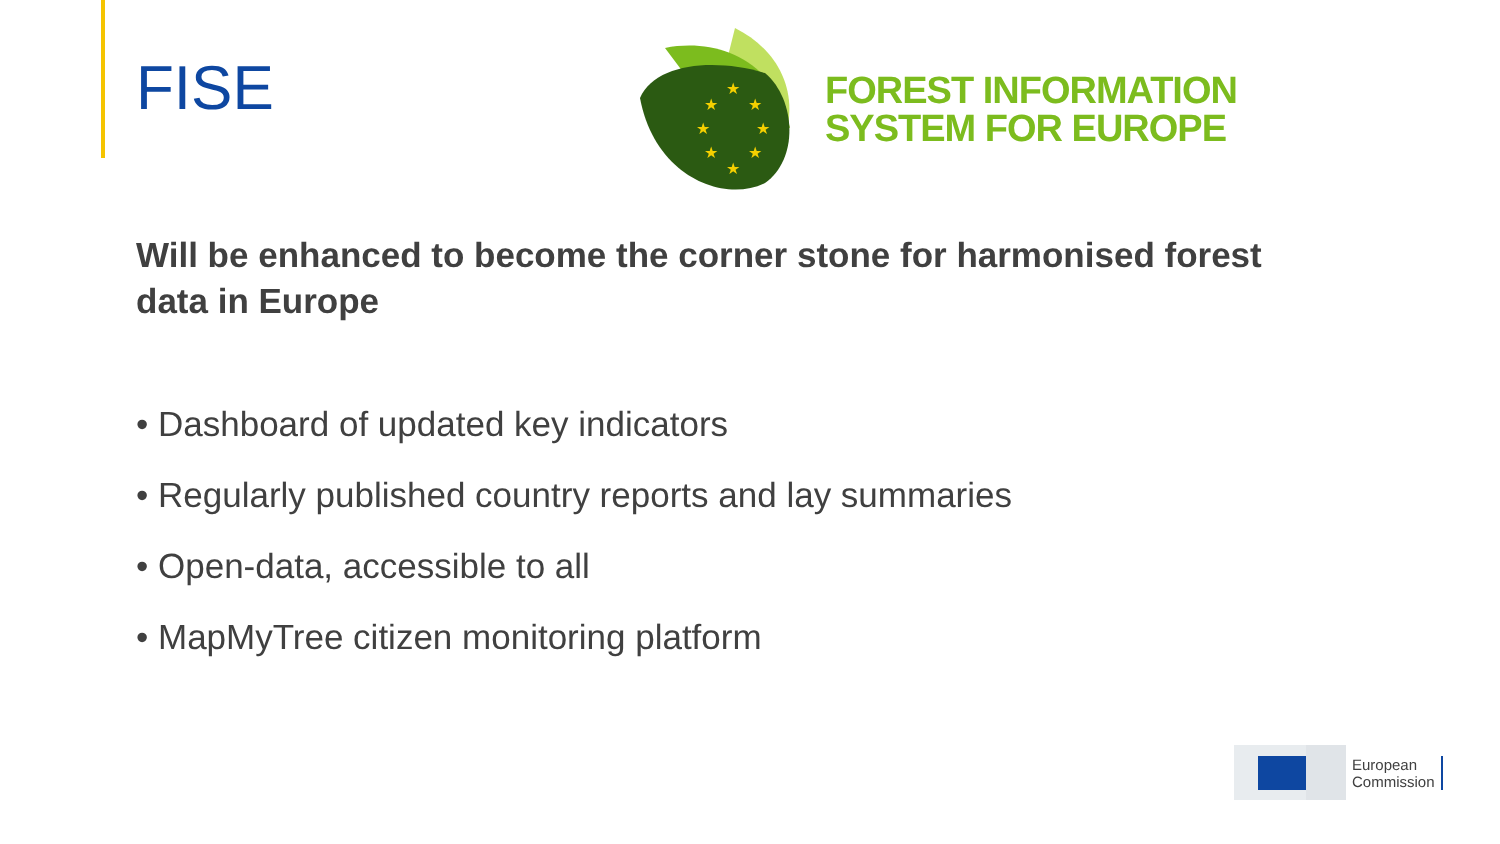FISE
★
★
★
★
★
★
★
★
FOREST INFORMATION
SYSTEM FOR EUROPE
Will be enhanced to become the corner stone for harmonised forest data in Europe
• Dashboard of updated key indicators
• Regularly published country reports and lay summaries
• Open-data, accessible to all
• MapMyTree citizen monitoring platform
European
Commission